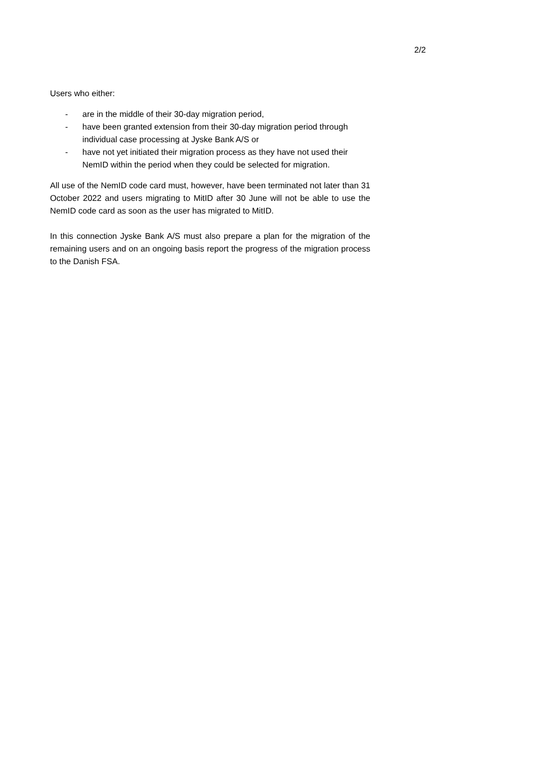2/2
Users who either:
- are in the middle of their 30-day migration period,
- have been granted extension from their 30-day migration period through individual case processing at Jyske Bank A/S or
- have not yet initiated their migration process as they have not used their NemID within the period when they could be selected for migration.
All use of the NemID code card must, however, have been terminated not later than 31 October 2022 and users migrating to MitID after 30 June will not be able to use the NemID code card as soon as the user has migrated to MitID.
In this connection Jyske Bank A/S must also prepare a plan for the migration of the remaining users and on an ongoing basis report the progress of the migration process to the Danish FSA.